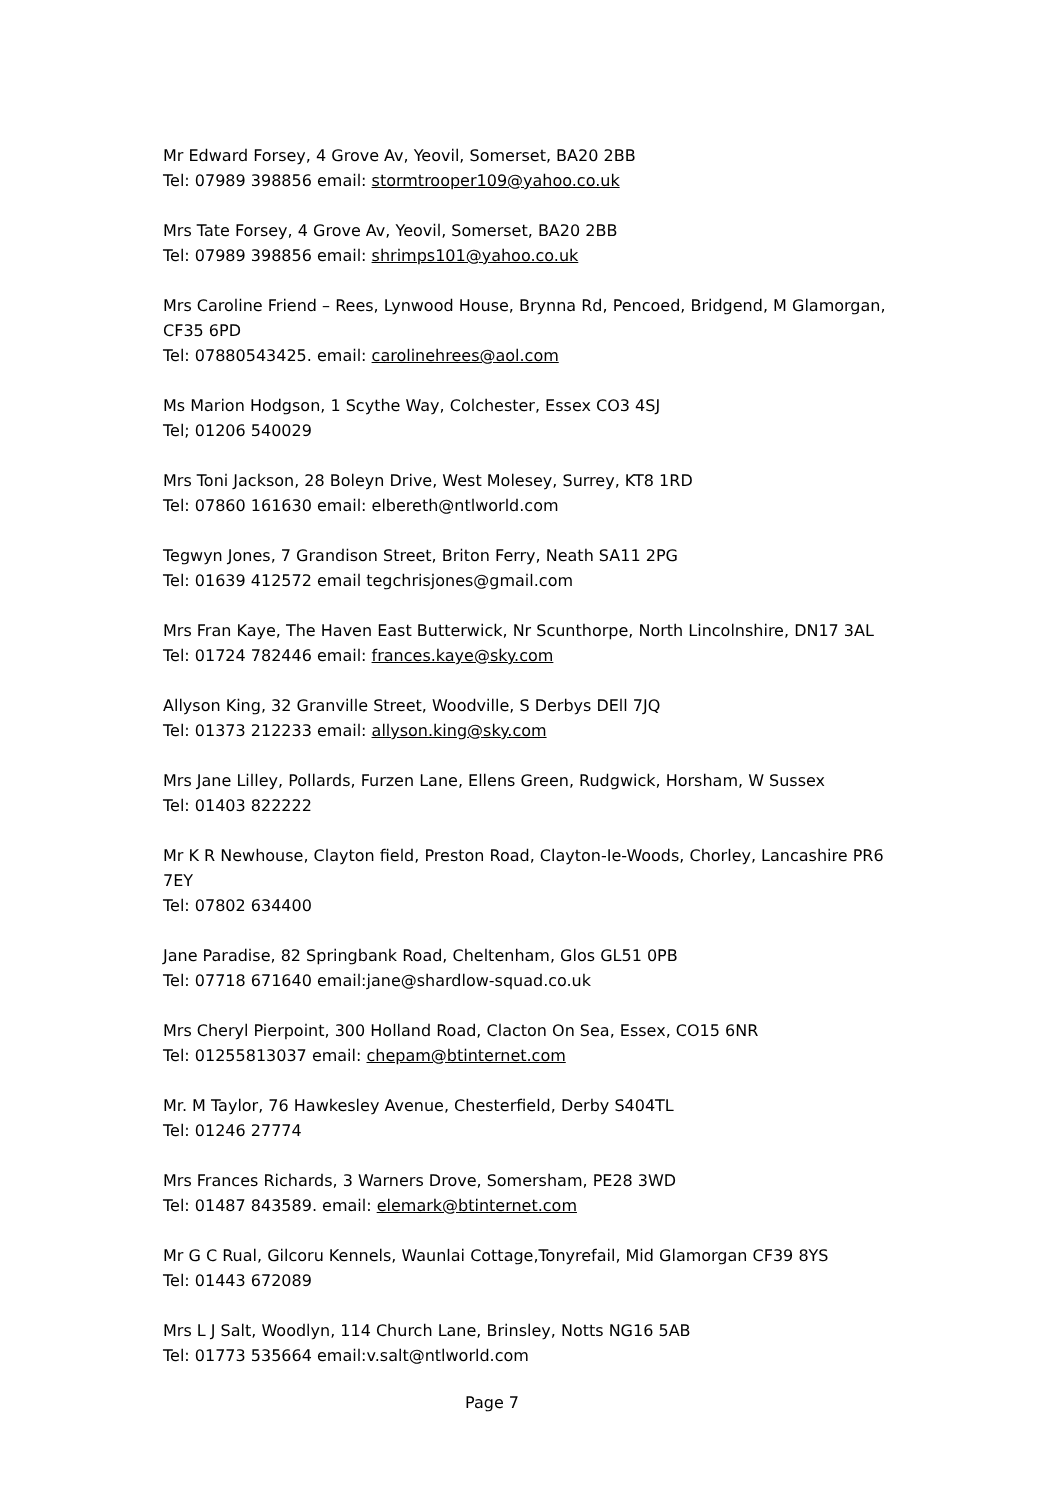Mr Edward Forsey, 4 Grove Av, Yeovil, Somerset, BA20 2BB
Tel: 07989 398856 email: stormtrooper109@yahoo.co.uk
Mrs Tate Forsey, 4 Grove Av, Yeovil, Somerset, BA20 2BB
Tel: 07989 398856 email: shrimps101@yahoo.co.uk
Mrs Caroline Friend – Rees, Lynwood House, Brynna Rd, Pencoed, Bridgend, M Glamorgan, CF35 6PD
Tel: 07880543425. email: carolinehrees@aol.com
Ms Marion Hodgson, 1 Scythe Way, Colchester, Essex CO3 4SJ
Tel; 01206 540029
Mrs Toni Jackson, 28 Boleyn Drive, West Molesey, Surrey, KT8 1RD
Tel: 07860 161630 email: elbereth@ntlworld.com
Tegwyn Jones, 7 Grandison Street, Briton Ferry, Neath SA11 2PG
Tel: 01639 412572 email tegchrisjones@gmail.com
Mrs Fran Kaye, The Haven East Butterwick, Nr Scunthorpe, North Lincolnshire, DN17 3AL
Tel: 01724 782446 email: frances.kaye@sky.com
Allyson King, 32 Granville Street, Woodville, S Derbys DEll 7JQ
Tel: 01373 212233 email: allyson.king@sky.com
Mrs Jane Lilley, Pollards, Furzen Lane, Ellens Green, Rudgwick, Horsham, W Sussex
Tel: 01403 822222
Mr K R Newhouse, Clayton field, Preston Road, Clayton-Ie-Woods, Chorley, Lancashire PR6 7EY
Tel: 07802 634400
Jane Paradise, 82 Springbank Road, Cheltenham, Glos GL51 0PB
Tel: 07718 671640 email:jane@shardlow-squad.co.uk
Mrs Cheryl Pierpoint, 300 Holland Road, Clacton On Sea, Essex, CO15 6NR
Tel: 01255813037 email: chepam@btinternet.com
Mr. M Taylor, 76 Hawkesley Avenue, Chesterfield, Derby S404TL
Tel: 01246 27774
Mrs Frances Richards, 3 Warners Drove, Somersham, PE28 3WD
Tel: 01487 843589. email: elemark@btinternet.com
Mr G C Rual, Gilcoru Kennels, Waunlai Cottage,Tonyrefail, Mid Glamorgan CF39 8YS
Tel: 01443 672089
Mrs L J Salt, Woodlyn, 114 Church Lane, Brinsley, Notts NG16 5AB
Tel: 01773 535664 email:v.salt@ntlworld.com
Page 7